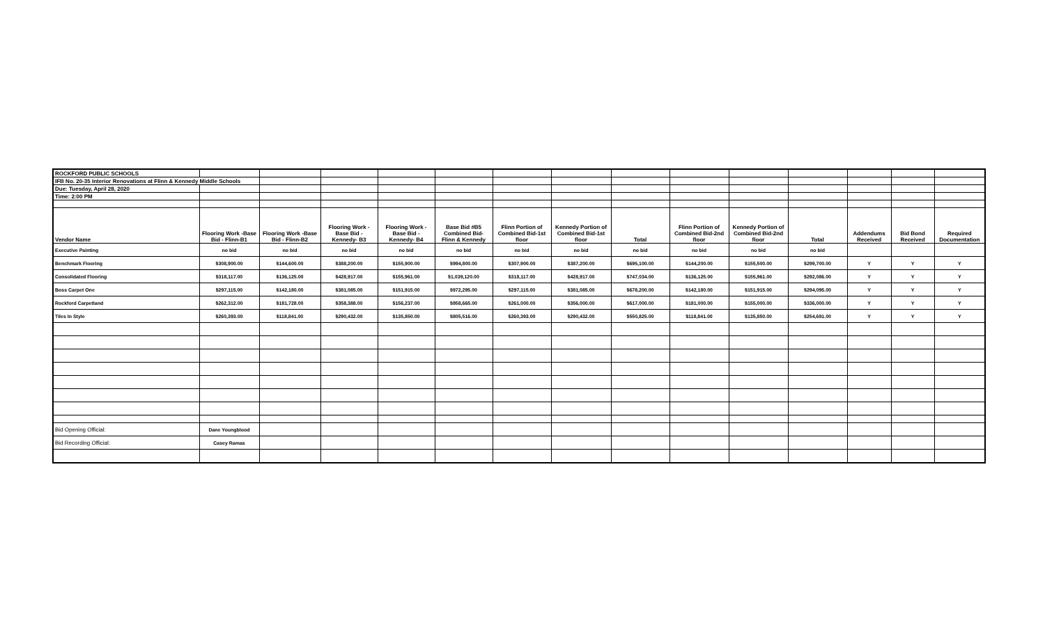| ROCKFORD PUBLIC SCHOOLS | | | | | | | | | | | | | | |
| IFB No. 20-35 Interior Renovations at Flinn & Kennedy Middle Schools | | | | | | | | | | | | | | |
| Due: Tuesday, April 28, 2020 | | | | | | | | | | | | | | |
| Time: 2:00 PM | | | | | | | | | | | | | | |
| Vendor Name | Flooring Work -Base Bid - Flinn-B1 | Flooring Work -Base Bid - Flinn-B2 | Flooring Work - Base Bid - Kennedy- B3 | Flooring Work - Base Bid - Kennedy- B4 | Base Bid #B5 Combined Bid- Flinn & Kennedy | Flinn Portion of Combined Bid-1st floor | Kennedy Portion of Combined Bid-1st floor | Total | Flinn Portion of Combined Bid-2nd floor | Kennedy Portion of Combined Bid-2nd floor | Total | Addendums Received | Bid Bond Received | Required Documentation |
| Executive Painting | no bid | no bid | no bid | no bid | no bid | no bid | no bid | no bid | no bid | no bid | no bid | | | |
| Benchmark Flooring | $308,900.00 | $144,600.00 | $388,200.00 | $155,900.00 | $994,800.00 | $307,900.00 | $387,200.00 | $695,100.00 | $144,200.00 | $155,500.00 | $299,700.00 | Y | Y | Y |
| Consolidated Flooring | $318,117.00 | $136,125.00 | $428,917.00 | $155,961.00 | $1,039,120.00 | $318,117.00 | $428,917.00 | $747,034.00 | $136,125.00 | $155,961.00 | $292,086.00 | Y | Y | Y |
| Boss Carpet One | $297,115.00 | $142,180.00 | $381,085.00 | $151,915.00 | $972,295.00 | $297,115.00 | $381,085.00 | $678,200.00 | $142,180.00 | $151,915.00 | $294,095.00 | Y | Y | Y |
| Rockford Carpetland | $262,312.00 | $181,728.00 | $358,388.00 | $156,237.00 | $958,665.00 | $261,000.00 | $356,000.00 | $617,000.00 | $181,000.00 | $155,000.00 | $336,000.00 | Y | Y | Y |
| Tiles In Style | $260,393.00 | $118,841.00 | $290,432.00 | $135,850.00 | $805,516.00 | $260,393.00 | $290,432.00 | $550,825.00 | $118,841.00 | $135,850.00 | $254,691.00 | Y | Y | Y |
| Bid Opening Official: | Dane Youngblood | | | | | | | | | | | | | |
| Bid Recording Official: | Casey Ramas | | | | | | | | | | | | | |